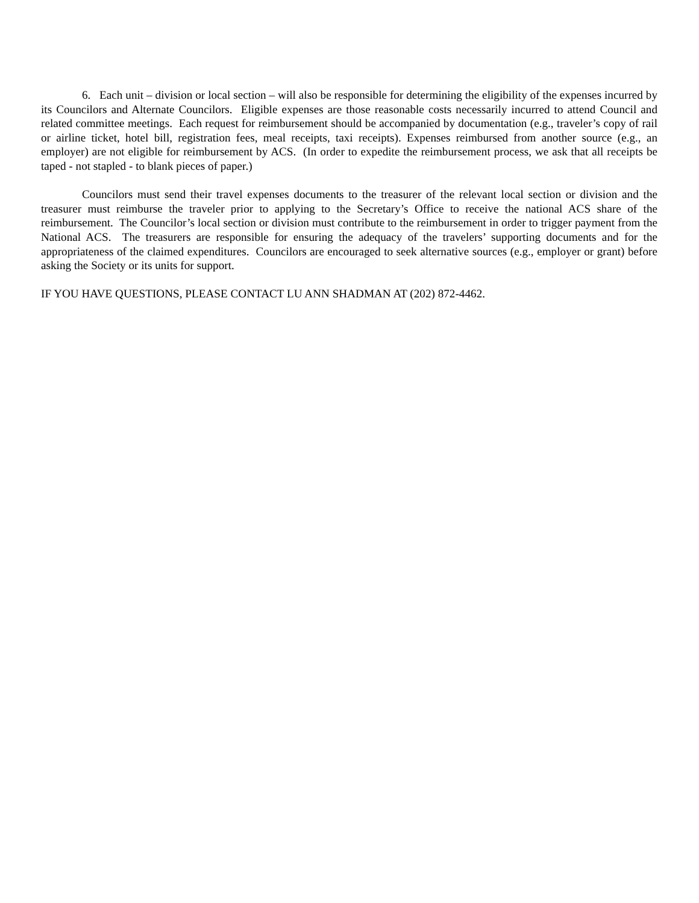6. Each unit – division or local section – will also be responsible for determining the eligibility of the expenses incurred by its Councilors and Alternate Councilors. Eligible expenses are those reasonable costs necessarily incurred to attend Council and related committee meetings. Each request for reimbursement should be accompanied by documentation (e.g., traveler’s copy of rail or airline ticket, hotel bill, registration fees, meal receipts, taxi receipts). Expenses reimbursed from another source (e.g., an employer) are not eligible for reimbursement by ACS. (In order to expedite the reimbursement process, we ask that all receipts be taped - not stapled - to blank pieces of paper.)
Councilors must send their travel expenses documents to the treasurer of the relevant local section or division and the treasurer must reimburse the traveler prior to applying to the Secretary’s Office to receive the national ACS share of the reimbursement. The Councilor’s local section or division must contribute to the reimbursement in order to trigger payment from the National ACS. The treasurers are responsible for ensuring the adequacy of the travelers’ supporting documents and for the appropriateness of the claimed expenditures. Councilors are encouraged to seek alternative sources (e.g., employer or grant) before asking the Society or its units for support.
IF YOU HAVE QUESTIONS, PLEASE CONTACT LU ANN SHADMAN AT (202) 872-4462.